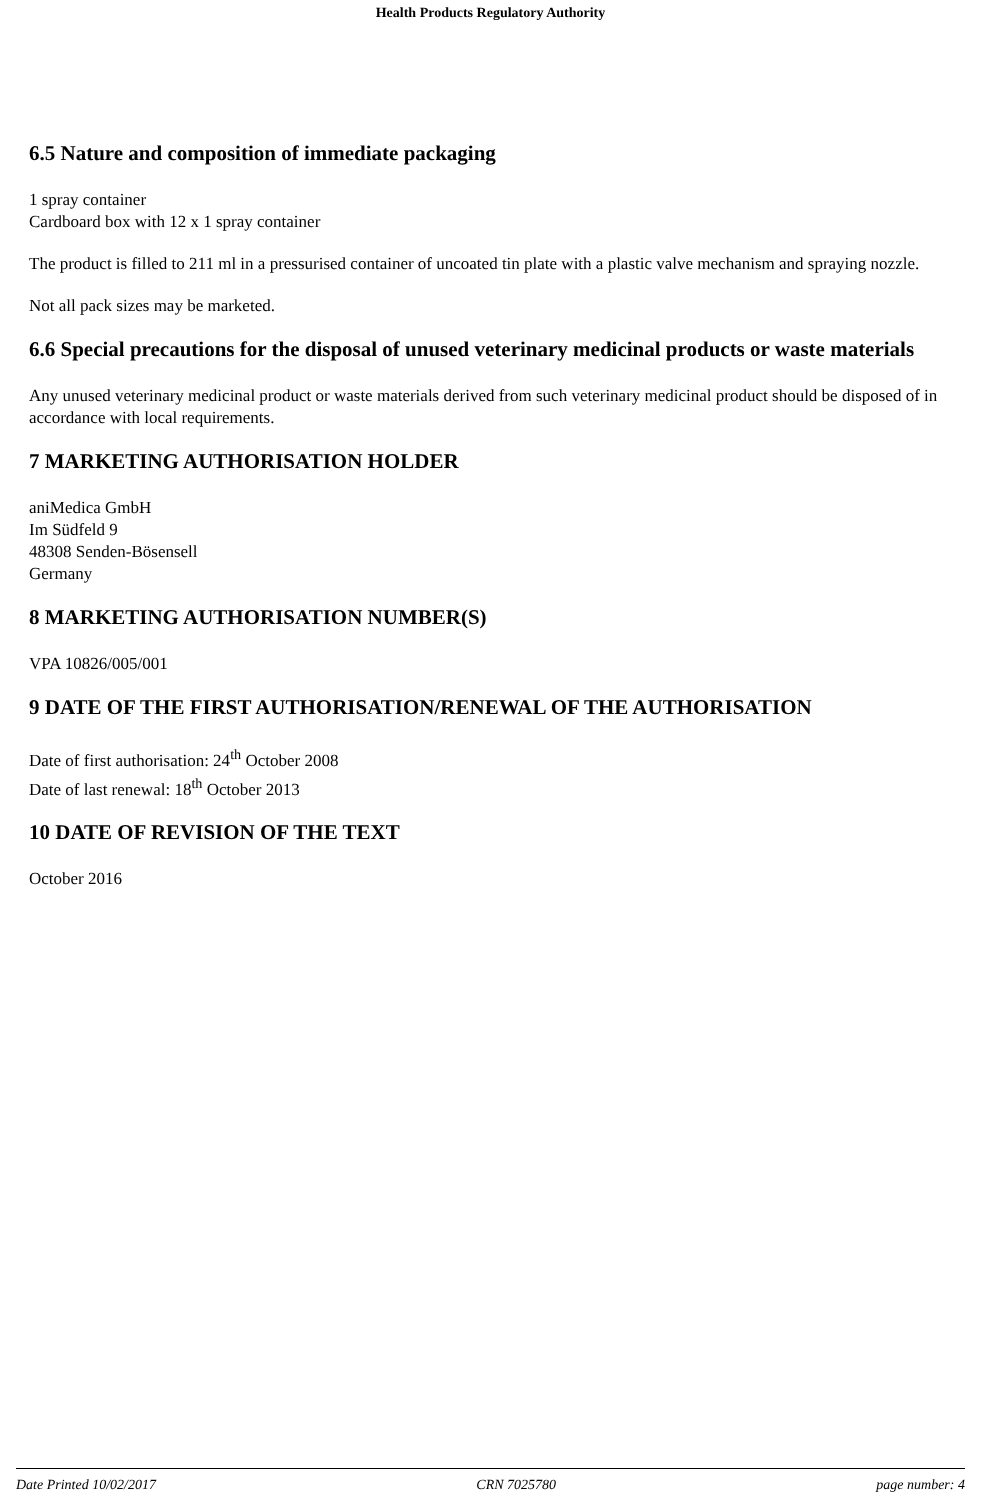Health Products Regulatory Authority
6.5 Nature and composition of immediate packaging
1 spray container
Cardboard box with 12 x 1 spray container
The product is filled to 211 ml in a pressurised container of uncoated tin plate with a plastic valve mechanism and spraying nozzle.
Not all pack sizes may be marketed.
6.6 Special precautions for the disposal of unused veterinary medicinal products or waste materials
Any unused veterinary medicinal product or waste materials derived from such veterinary medicinal product should be disposed of in accordance with local requirements.
7 MARKETING AUTHORISATION HOLDER
aniMedica GmbH
Im Südfeld 9
48308 Senden-Bösensell
Germany
8 MARKETING AUTHORISATION NUMBER(S)
VPA 10826/005/001
9 DATE OF THE FIRST AUTHORISATION/RENEWAL OF THE AUTHORISATION
Date of first authorisation: 24<sup>th</sup> October 2008
Date of last renewal: 18<sup>th</sup> October 2013
10 DATE OF REVISION OF THE TEXT
October 2016
Date Printed 10/02/2017 CRN 7025780 page number: 4